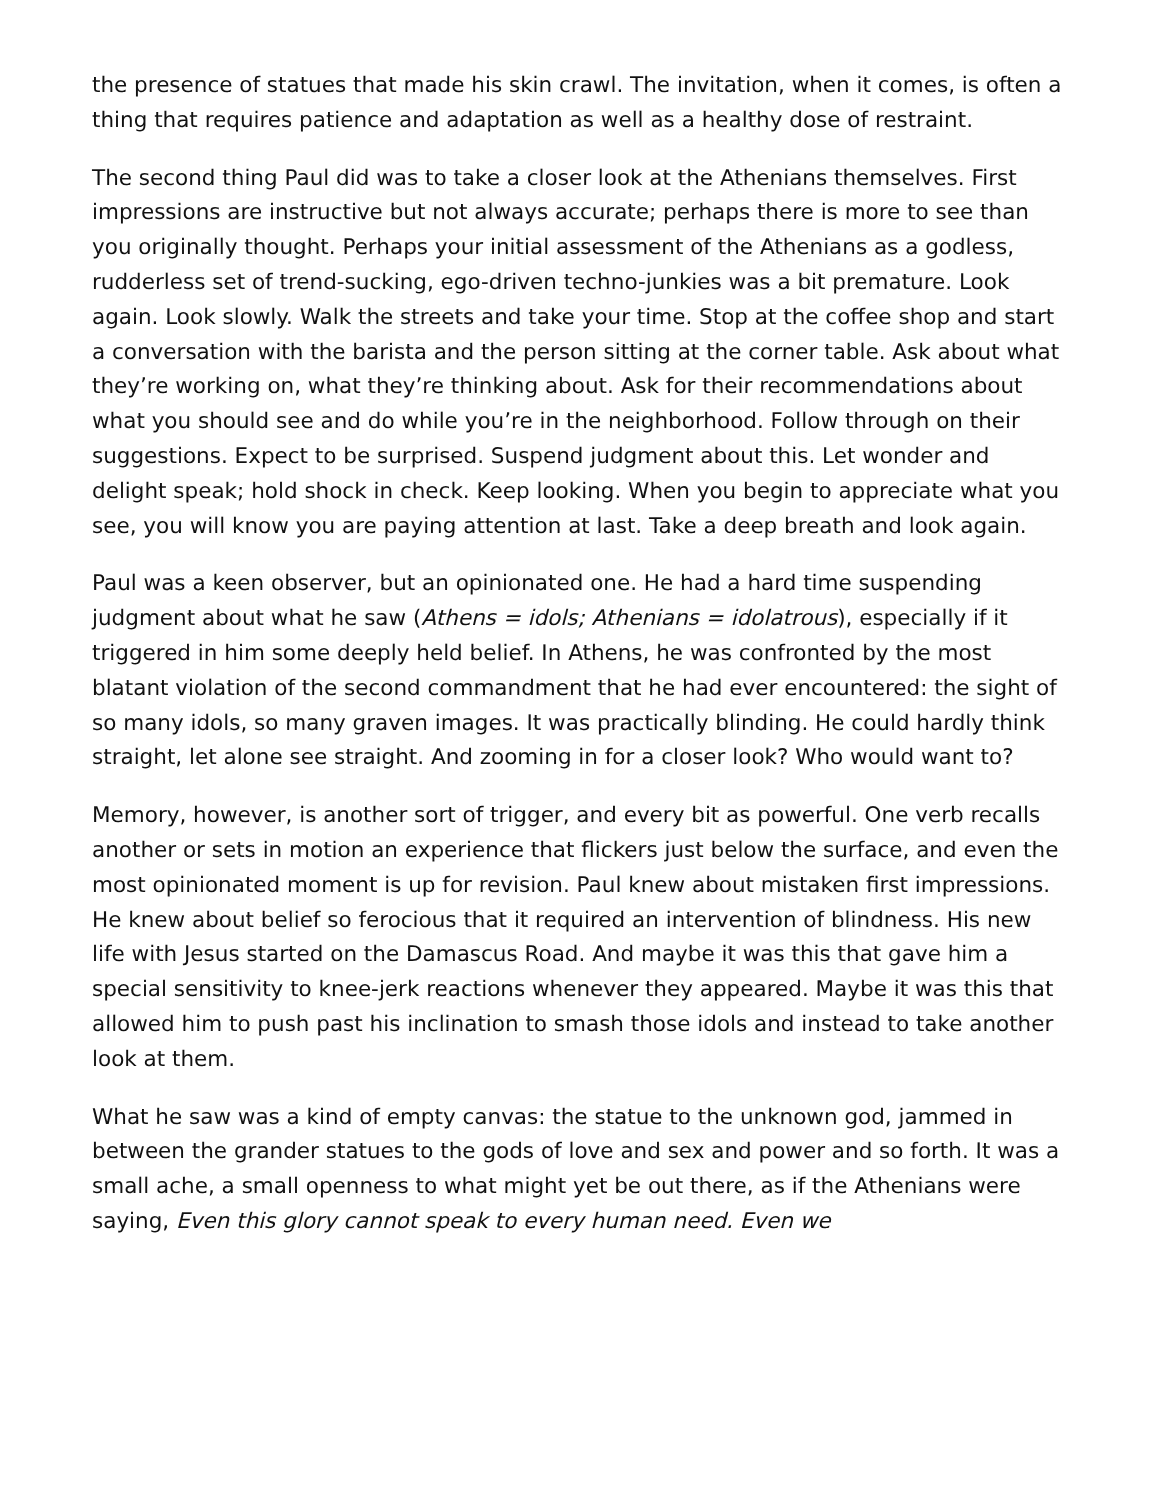the presence of statues that made his skin crawl. The invitation, when it comes, is often a thing that requires patience and adaptation as well as a healthy dose of restraint.
The second thing Paul did was to take a closer look at the Athenians themselves. First impressions are instructive but not always accurate; perhaps there is more to see than you originally thought. Perhaps your initial assessment of the Athenians as a godless, rudderless set of trend-sucking, ego-driven techno-junkies was a bit premature. Look again. Look slowly. Walk the streets and take your time. Stop at the coffee shop and start a conversation with the barista and the person sitting at the corner table. Ask about what they’re working on, what they’re thinking about. Ask for their recommendations about what you should see and do while you’re in the neighborhood. Follow through on their suggestions. Expect to be surprised. Suspend judgment about this. Let wonder and delight speak; hold shock in check. Keep looking. When you begin to appreciate what you see, you will know you are paying attention at last. Take a deep breath and look again.
Paul was a keen observer, but an opinionated one. He had a hard time suspending judgment about what he saw (Athens = idols; Athenians = idolatrous), especially if it triggered in him some deeply held belief. In Athens, he was confronted by the most blatant violation of the second commandment that he had ever encountered: the sight of so many idols, so many graven images. It was practically blinding. He could hardly think straight, let alone see straight. And zooming in for a closer look? Who would want to?
Memory, however, is another sort of trigger, and every bit as powerful. One verb recalls another or sets in motion an experience that flickers just below the surface, and even the most opinionated moment is up for revision. Paul knew about mistaken first impressions. He knew about belief so ferocious that it required an intervention of blindness. His new life with Jesus started on the Damascus Road. And maybe it was this that gave him a special sensitivity to knee-jerk reactions whenever they appeared. Maybe it was this that allowed him to push past his inclination to smash those idols and instead to take another look at them.
What he saw was a kind of empty canvas: the statue to the unknown god, jammed in between the grander statues to the gods of love and sex and power and so forth. It was a small ache, a small openness to what might yet be out there, as if the Athenians were saying, Even this glory cannot speak to every human need. Even we